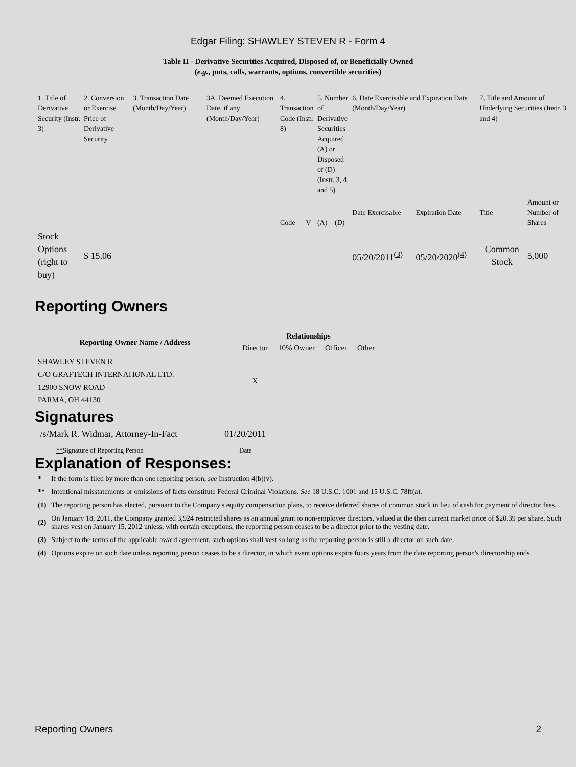Edgar Filing: SHAWLEY STEVEN R - Form 4
Table II - Derivative Securities Acquired, Disposed of, or Beneficially Owned
(e.g., puts, calls, warrants, options, convertible securities)
| 1. Title of Derivative Security (Instr. 3) | 2. Conversion or Exercise Price of Derivative Security | 3. Transaction Date (Month/Day/Year) | 3A. Deemed Execution Date, if any (Month/Day/Year) | 4. Transaction Code (Instr. 8) | | 5. Number of Derivative Securities Acquired (A) or Disposed of (D) (Instr. 3, 4, and 5) | | 6. Date Exercisable and Expiration Date (Month/Day/Year) | | 7. Title and Amount of Underlying Securities (Instr. 3 and 4) | |
| | | | | Code | V | (A) | (D) | Date Exercisable | Expiration Date | Title | Amount or Number of Shares |
| Stock Options (right to buy) | $ 15.06 | | | | | | | 05/20/2011<sup>(3)</sup> | 05/20/2020<sup>(4)</sup> | Common Stock | 5,000 |
Reporting Owners
| Reporting Owner Name / Address | Relationships | | | |
| --- | --- | --- | --- | --- |
| | Director | 10% Owner | Officer | Other |
| SHAWLEY STEVEN R C/O GRAFTECH INTERNATIONAL LTD. 12900 SNOW ROAD PARMA, OH 44130 | X | | | |
Signatures
| /s/Mark R. Widmar, Attorney-In-Fact | 01/20/2011 |
| ** Signature of Reporting Person | Date |
Explanation of Responses:
| * | If the form is filed by more than one reporting person, see Instruction 4(b)(v). |
| ** | Intentional misstatements or omissions of facts constitute Federal Criminal Violations. See 18 U.S.C. 1001 and 15 U.S.C. 78ff(a). |
| (1) | The reporting person has elected, pursuant to the Company's equity compensation plans, to receive deferred shares of common stock in lieu of cash for payment of director fees. |
| (2) | On January 18, 2011, the Company granted 3,924 restricted shares as an annual grant to non-employee directors, valued at the then current market price of $20.39 per share. Such shares vest on January 15, 2012 unless, with certain exceptions, the reporting person ceases to be a director prior to the vesting date. |
| (3) | Subject to the terms of the applicable award agreement, such options shall vest so long as the reporting person is still a director on such date. |
| (4) | Options expire on such date unless reporting person ceases to be a director, in which event options expire fours years from the date reporting person's directorship ends. |
Reporting Owners 2